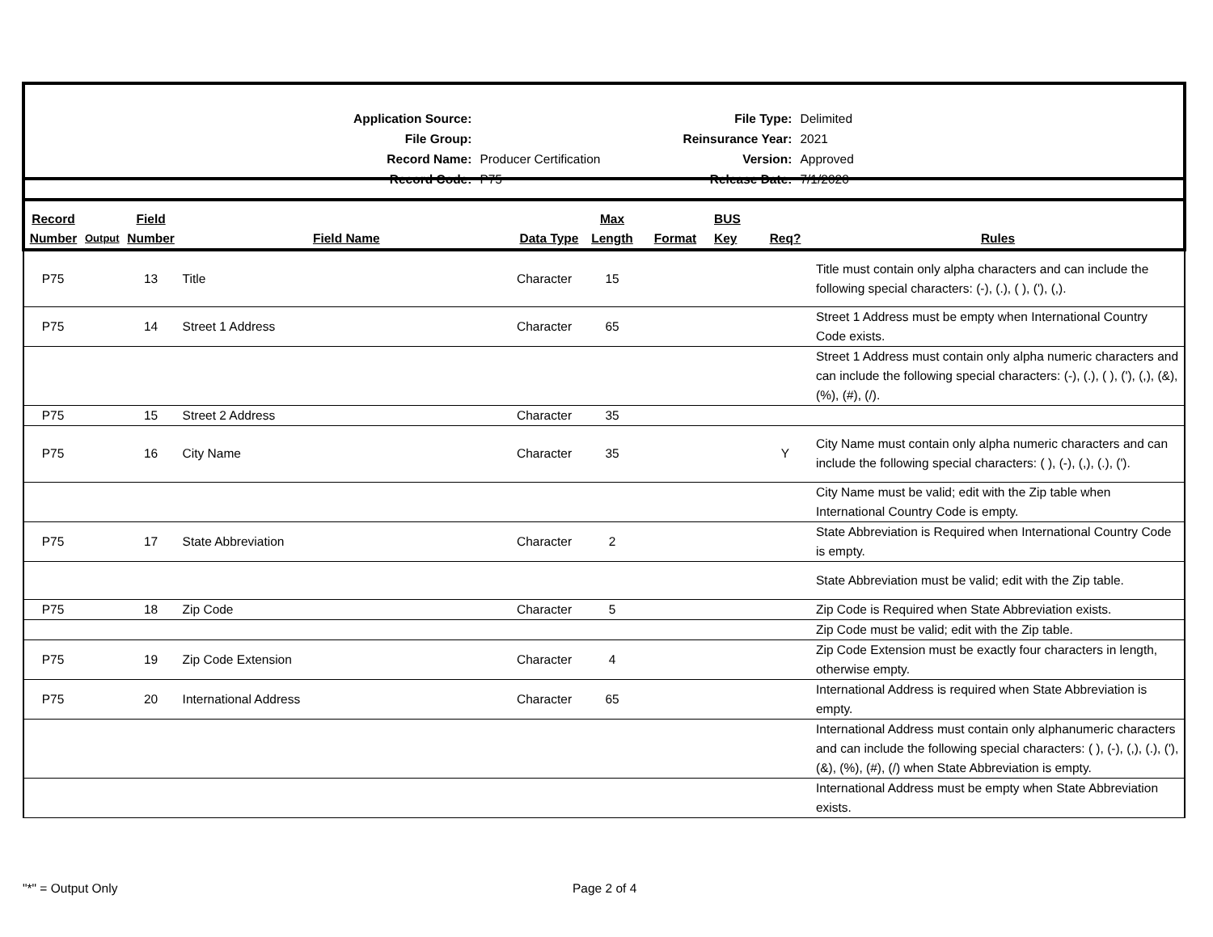| Application Source: | |
| File Group: | |
| Record Name: | Producer Certification |
| Record Code: | P75 |
| File Type: | Delimited |
| Reinsurance Year: | 2021 |
| Version: | Approved |
| Release Date: | 7/1/2020 |
| Record Number | Output | Field Number | Field Name | Data Type | Max Length | Format | BUS Key | Req? | Rules |
| --- | --- | --- | --- | --- | --- | --- | --- | --- | --- |
| P75 | | 13 | Title | Character | 15 | | | | Title must contain only alpha characters and can include the following special characters: (-), (.), ( ), ('), (,). |
| P75 | | 14 | Street 1 Address | Character | 65 | | | | Street 1 Address must be empty when International Country Code exists. |
| | | | | | | | | | Street 1 Address must contain only alpha numeric characters and can include the following special characters: (-), (.), ( ), ('), (,), (&), (%), (#), (/). |
| P75 | | 15 | Street 2 Address | Character | 35 | | | | |
| P75 | | 16 | City Name | Character | 35 | | | Y | City Name must contain only alpha numeric characters and can include the following special characters: ( ), (-), (,), (.), ('). |
| | | | | | | | | | City Name must be valid; edit with the Zip table when International Country Code is empty. |
| P75 | | 17 | State Abbreviation | Character | 2 | | | | State Abbreviation is Required when International Country Code is empty. |
| | | | | | | | | | State Abbreviation must be valid; edit with the Zip table. |
| P75 | | 18 | Zip Code | Character | 5 | | | | Zip Code is Required when State Abbreviation exists. |
| | | | | | | | | | Zip Code must be valid; edit with the Zip table. |
| P75 | | 19 | Zip Code Extension | Character | 4 | | | | Zip Code Extension must be exactly four characters in length, otherwise empty. |
| P75 | | 20 | International Address | Character | 65 | | | | International Address is required when State Abbreviation is empty. |
| | | | | | | | | | International Address must contain only alphanumeric characters and can include the following special characters: ( ), (-), (,), (.), ('), (&), (%), (#), (/) when State Abbreviation is empty. |
| | | | | | | | | | International Address must be empty when State Abbreviation exists. |
"*" = Output Only Page 2 of 4